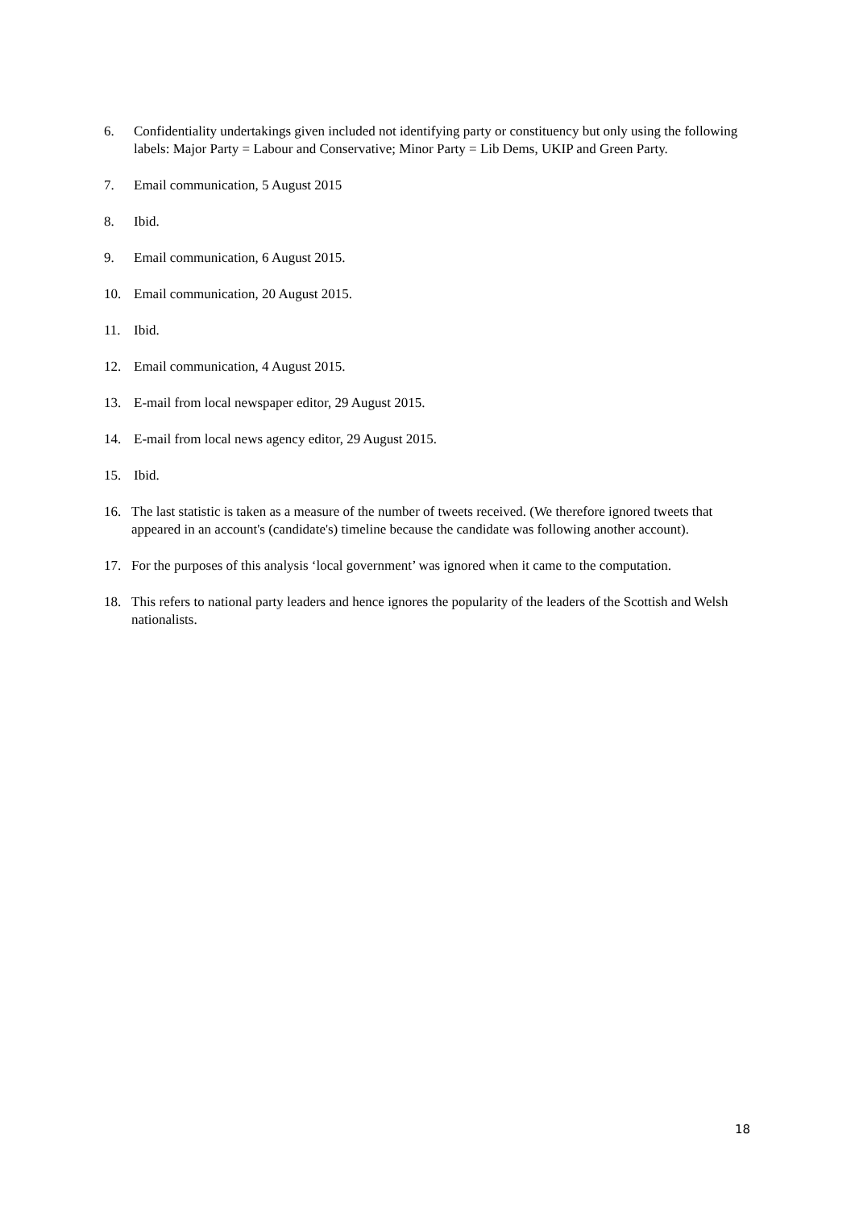6. Confidentiality undertakings given included not identifying party or constituency but only using the following labels: Major Party = Labour and Conservative; Minor Party = Lib Dems, UKIP and Green Party.
7. Email communication, 5 August 2015
8. Ibid.
9. Email communication, 6 August 2015.
10. Email communication, 20 August 2015.
11. Ibid.
12. Email communication, 4 August 2015.
13. E-mail from local newspaper editor, 29 August 2015.
14. E-mail from local news agency editor, 29 August 2015.
15. Ibid.
16. The last statistic is taken as a measure of the number of tweets received. (We therefore ignored tweets that appeared in an account's (candidate's) timeline because the candidate was following another account).
17. For the purposes of this analysis ‘local government’ was ignored when it came to the computation.
18. This refers to national party leaders and hence ignores the popularity of the leaders of the Scottish and Welsh nationalists.
18